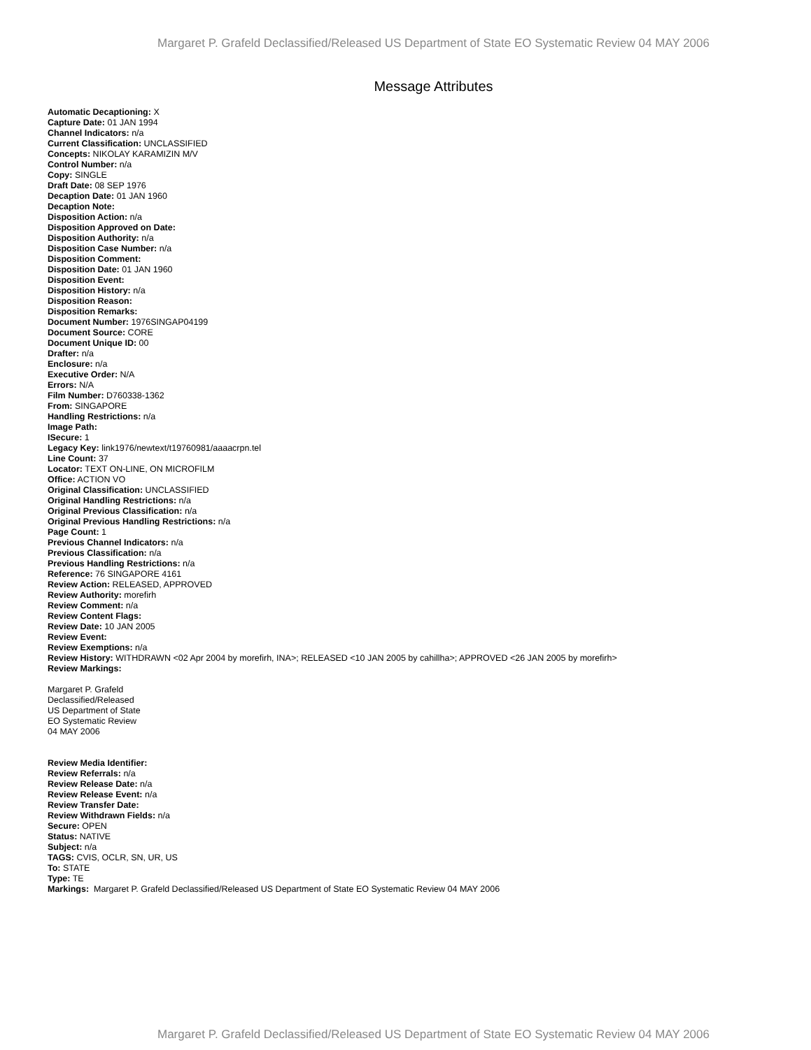Margaret P. Grafeld Declassified/Released US Department of State EO Systematic Review 04 MAY 2006
Message Attributes
Automatic Decaptioning: X
Capture Date: 01 JAN 1994
Channel Indicators: n/a
Current Classification: UNCLASSIFIED
Concepts: NIKOLAY KARAMIZIN M/V
Control Number: n/a
Copy: SINGLE
Draft Date: 08 SEP 1976
Decaption Date: 01 JAN 1960
Decaption Note:
Disposition Action: n/a
Disposition Approved on Date:
Disposition Authority: n/a
Disposition Case Number: n/a
Disposition Comment:
Disposition Date: 01 JAN 1960
Disposition Event:
Disposition History: n/a
Disposition Reason:
Disposition Remarks:
Document Number: 1976SINGAP04199
Document Source: CORE
Document Unique ID: 00
Drafter: n/a
Enclosure: n/a
Executive Order: N/A
Errors: N/A
Film Number: D760338-1362
From: SINGAPORE
Handling Restrictions: n/a
Image Path:
ISecure: 1
Legacy Key: link1976/newtext/t19760981/aaaacrpn.tel
Line Count: 37
Locator: TEXT ON-LINE, ON MICROFILM
Office: ACTION VO
Original Classification: UNCLASSIFIED
Original Handling Restrictions: n/a
Original Previous Classification: n/a
Original Previous Handling Restrictions: n/a
Page Count: 1
Previous Channel Indicators: n/a
Previous Classification: n/a
Previous Handling Restrictions: n/a
Reference: 76 SINGAPORE 4161
Review Action: RELEASED, APPROVED
Review Authority: morefirh
Review Comment: n/a
Review Content Flags:
Review Date: 10 JAN 2005
Review Event:
Review Exemptions: n/a
Review History: WITHDRAWN <02 Apr 2004 by morefirh, INA>; RELEASED <10 JAN 2005 by cahillha>; APPROVED <26 JAN 2005 by morefirh>
Review Markings:
Margaret P. Grafeld
Declassified/Released
US Department of State
EO Systematic Review
04 MAY 2006
Review Media Identifier:
Review Referrals: n/a
Review Release Date: n/a
Review Release Event: n/a
Review Transfer Date:
Review Withdrawn Fields: n/a
Secure: OPEN
Status: NATIVE
Subject: n/a
TAGS: CVIS, OCLR, SN, UR, US
To: STATE
Type: TE
Markings: Margaret P. Grafeld Declassified/Released US Department of State EO Systematic Review 04 MAY 2006
Margaret P. Grafeld Declassified/Released US Department of State EO Systematic Review 04 MAY 2006